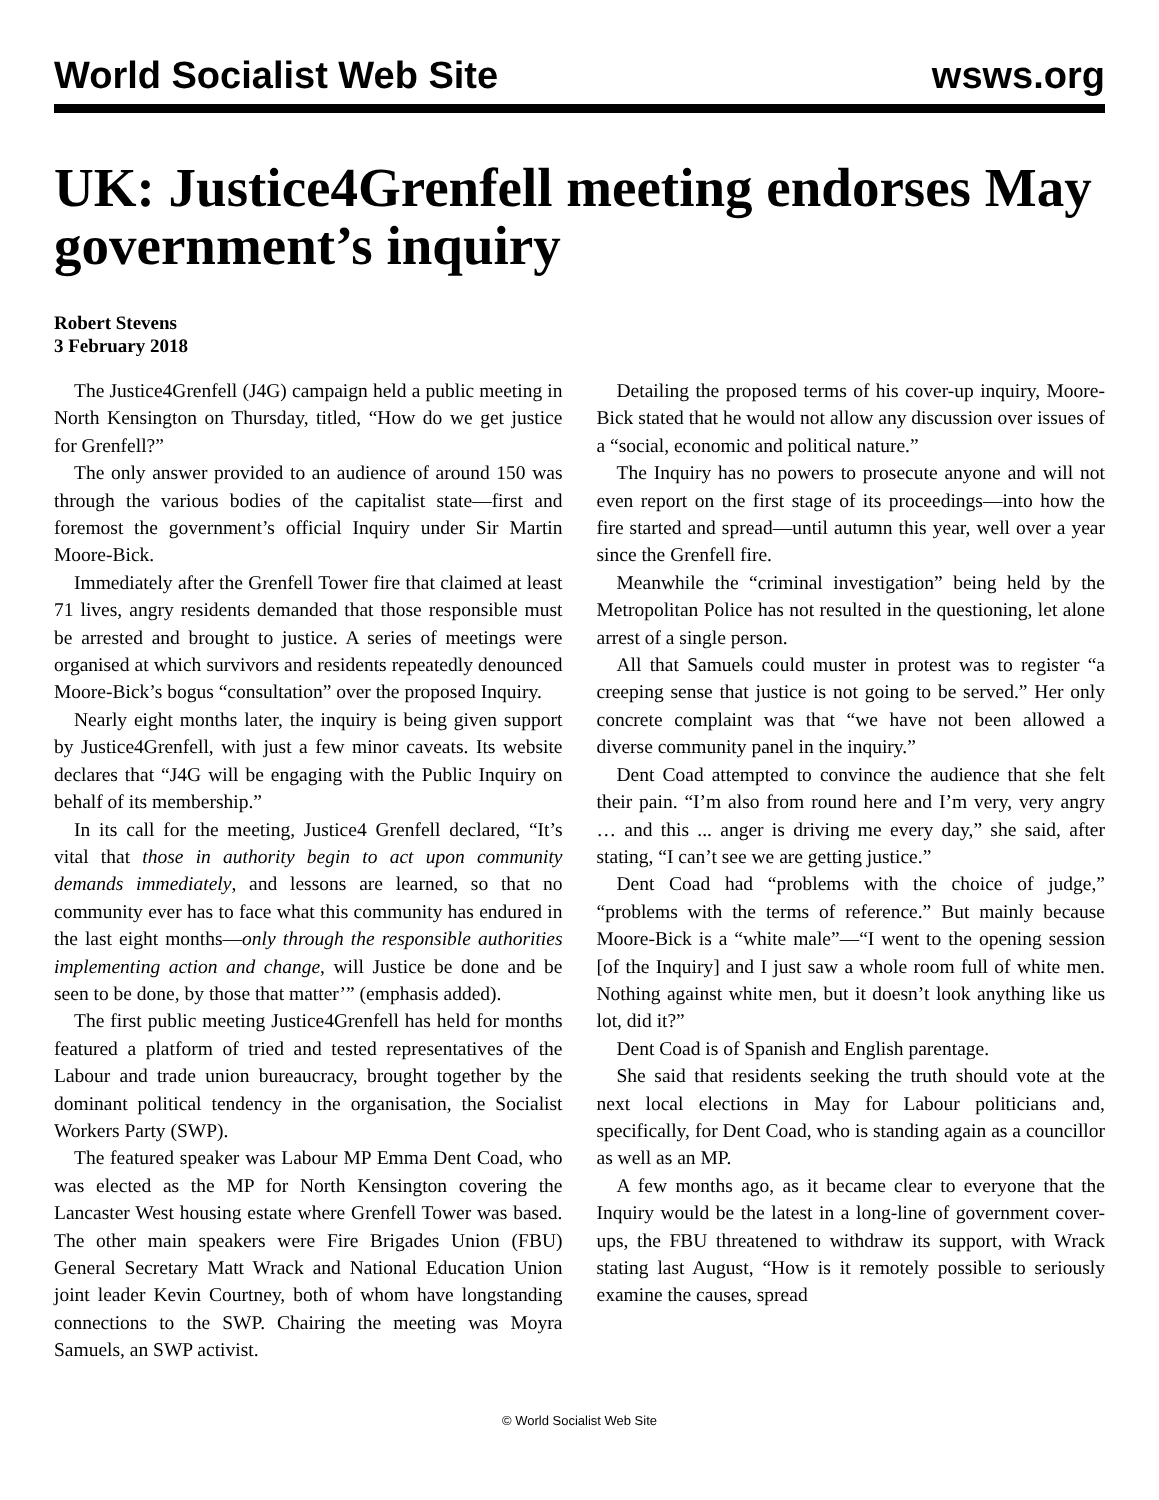World Socialist Web Site wsws.org
UK: Justice4Grenfell meeting endorses May government’s inquiry
Robert Stevens
3 February 2018
The Justice4Grenfell (J4G) campaign held a public meeting in North Kensington on Thursday, titled, “How do we get justice for Grenfell?”
The only answer provided to an audience of around 150 was through the various bodies of the capitalist state—first and foremost the government’s official Inquiry under Sir Martin Moore-Bick.
Immediately after the Grenfell Tower fire that claimed at least 71 lives, angry residents demanded that those responsible must be arrested and brought to justice. A series of meetings were organised at which survivors and residents repeatedly denounced Moore-Bick’s bogus “consultation” over the proposed Inquiry.
Nearly eight months later, the inquiry is being given support by Justice4Grenfell, with just a few minor caveats. Its website declares that “J4G will be engaging with the Public Inquiry on behalf of its membership.”
In its call for the meeting, Justice4 Grenfell declared, “It’s vital that those in authority begin to act upon community demands immediately, and lessons are learned, so that no community ever has to face what this community has endured in the last eight months—only through the responsible authorities implementing action and change, will Justice be done and be seen to be done, by those that matter’” (emphasis added).
The first public meeting Justice4Grenfell has held for months featured a platform of tried and tested representatives of the Labour and trade union bureaucracy, brought together by the dominant political tendency in the organisation, the Socialist Workers Party (SWP).
The featured speaker was Labour MP Emma Dent Coad, who was elected as the MP for North Kensington covering the Lancaster West housing estate where Grenfell Tower was based. The other main speakers were Fire Brigades Union (FBU) General Secretary Matt Wrack and National Education Union joint leader Kevin Courtney, both of whom have longstanding connections to the SWP. Chairing the meeting was Moyra Samuels, an SWP activist.
Detailing the proposed terms of his cover-up inquiry, Moore-Bick stated that he would not allow any discussion over issues of a “social, economic and political nature.”
The Inquiry has no powers to prosecute anyone and will not even report on the first stage of its proceedings—into how the fire started and spread—until autumn this year, well over a year since the Grenfell fire.
Meanwhile the “criminal investigation” being held by the Metropolitan Police has not resulted in the questioning, let alone arrest of a single person.
All that Samuels could muster in protest was to register “a creeping sense that justice is not going to be served.” Her only concrete complaint was that “we have not been allowed a diverse community panel in the inquiry.”
Dent Coad attempted to convince the audience that she felt their pain. “I’m also from round here and I’m very, very angry … and this ... anger is driving me every day,” she said, after stating, “I can’t see we are getting justice.”
Dent Coad had “problems with the choice of judge,” “problems with the terms of reference.” But mainly because Moore-Bick is a “white male”—“I went to the opening session [of the Inquiry] and I just saw a whole room full of white men. Nothing against white men, but it doesn’t look anything like us lot, did it?”
Dent Coad is of Spanish and English parentage.
She said that residents seeking the truth should vote at the next local elections in May for Labour politicians and, specifically, for Dent Coad, who is standing again as a councillor as well as an MP.
A few months ago, as it became clear to everyone that the Inquiry would be the latest in a long-line of government cover-ups, the FBU threatened to withdraw its support, with Wrack stating last August, “How is it remotely possible to seriously examine the causes, spread
© World Socialist Web Site